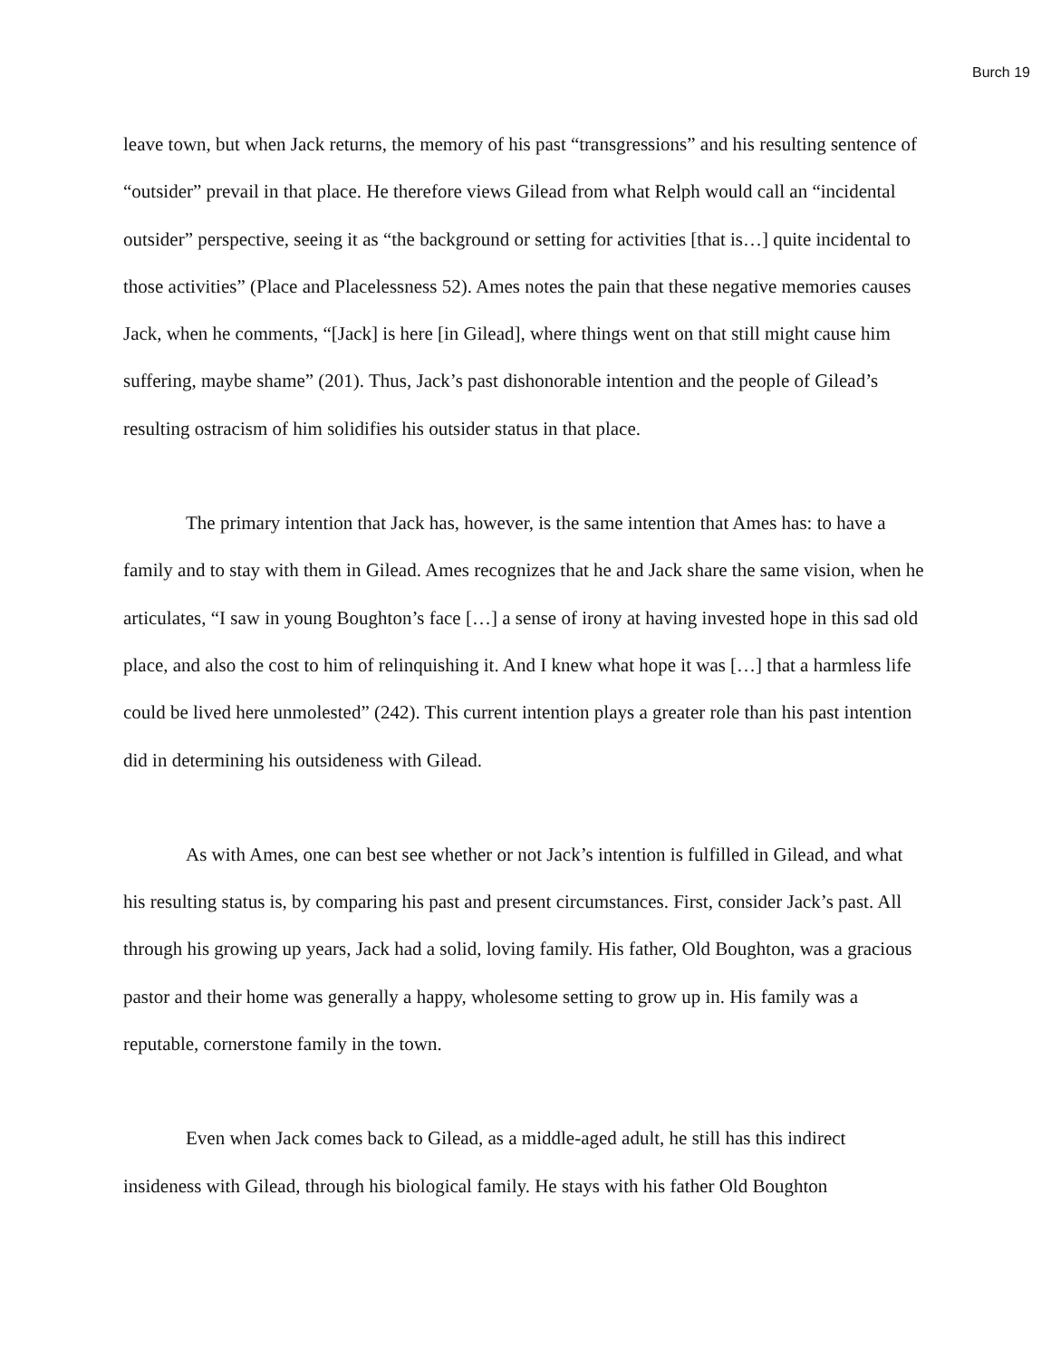Burch 19
leave town, but when Jack returns, the memory of his past “transgressions” and his resulting sentence of “outsider” prevail in that place. He therefore views Gilead from what Relph would call an “incidental outsider” perspective, seeing it as “the background or setting for activities [that is…] quite incidental to those activities” (Place and Placelessness 52). Ames notes the pain that these negative memories causes Jack, when he comments, “[Jack] is here [in Gilead], where things went on that still might cause him suffering, maybe shame” (201). Thus, Jack’s past dishonorable intention and the people of Gilead’s resulting ostracism of him solidifies his outsider status in that place.
The primary intention that Jack has, however, is the same intention that Ames has: to have a family and to stay with them in Gilead. Ames recognizes that he and Jack share the same vision, when he articulates, “I saw in young Boughton’s face […] a sense of irony at having invested hope in this sad old place, and also the cost to him of relinquishing it. And I knew what hope it was […] that a harmless life could be lived here unmolested” (242). This current intention plays a greater role than his past intention did in determining his outsideness with Gilead.
As with Ames, one can best see whether or not Jack’s intention is fulfilled in Gilead, and what his resulting status is, by comparing his past and present circumstances. First, consider Jack’s past. All through his growing up years, Jack had a solid, loving family. His father, Old Boughton, was a gracious pastor and their home was generally a happy, wholesome setting to grow up in. His family was a reputable, cornerstone family in the town.
Even when Jack comes back to Gilead, as a middle-aged adult, he still has this indirect insideness with Gilead, through his biological family. He stays with his father Old Boughton